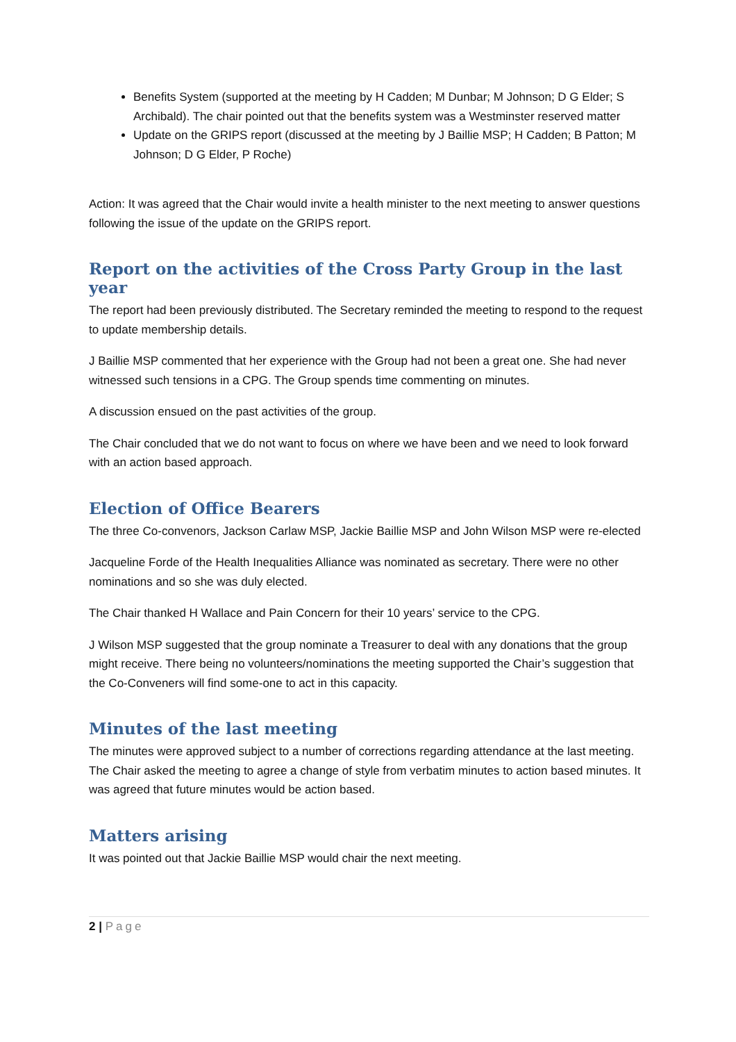Benefits System (supported at the meeting by H Cadden; M Dunbar; M Johnson; D G Elder; S Archibald). The chair pointed out that the benefits system was a Westminster reserved matter
Update on the GRIPS report (discussed at the meeting by J Baillie MSP; H Cadden; B Patton; M Johnson; D G Elder, P Roche)
Action: It was agreed that the Chair would invite a health minister to the next meeting to answer questions following the issue of the update on the GRIPS report.
Report on the activities of the Cross Party Group in the last year
The report had been previously distributed. The Secretary reminded the meeting to respond to the request to update membership details.
J Baillie MSP commented that her experience with the Group had not been a great one. She had never witnessed such tensions in a CPG. The Group spends time commenting on minutes.
A discussion ensued on the past activities of the group.
The Chair concluded that we do not want to focus on where we have been and we need to look forward with an action based approach.
Election of Office Bearers
The three Co-convenors, Jackson Carlaw MSP, Jackie Baillie MSP and John Wilson MSP were re-elected
Jacqueline Forde of the Health Inequalities Alliance was nominated as secretary. There were no other nominations and so she was duly elected.
The Chair thanked H Wallace and Pain Concern for their 10 years’ service to the CPG.
J Wilson MSP suggested that the group nominate a Treasurer to deal with any donations that the group might receive. There being no volunteers/nominations the meeting supported the Chair’s suggestion that the Co-Conveners will find some-one to act in this capacity.
Minutes of the last meeting
The minutes were approved subject to a number of corrections regarding attendance at the last meeting. The Chair asked the meeting to agree a change of style from verbatim minutes to action based minutes. It was agreed that future minutes would be action based.
Matters arising
It was pointed out that Jackie Baillie MSP would chair the next meeting.
2 | Page